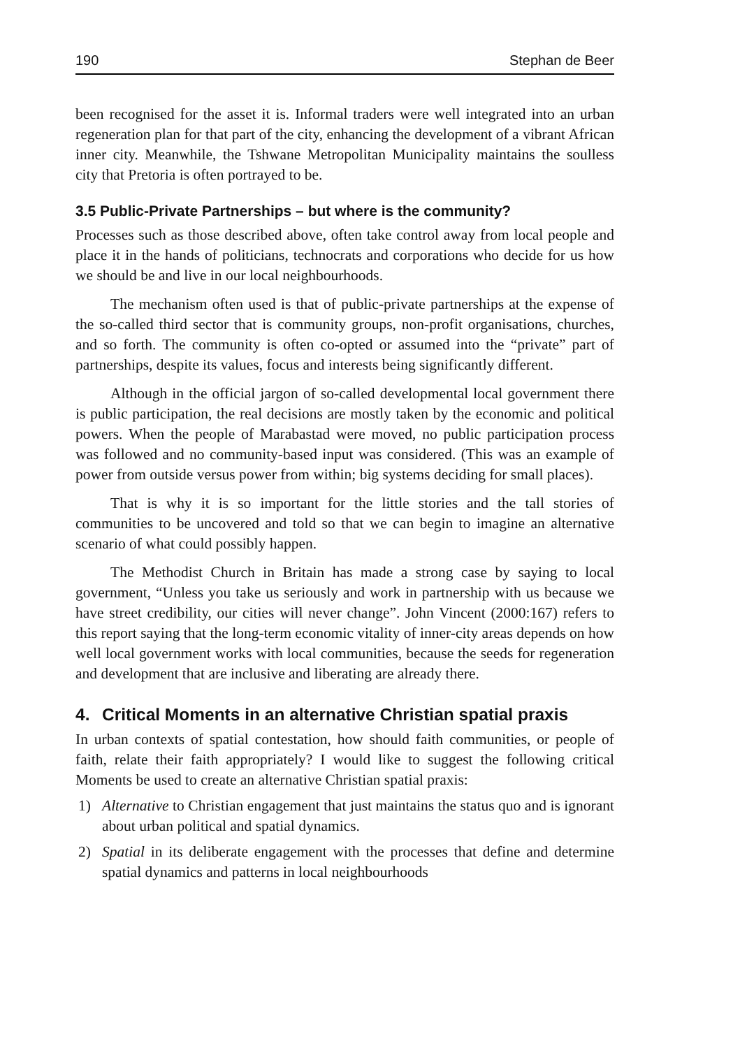190 Stephan de Beer
been recognised for the asset it is. Informal traders were well integrated into an urban regeneration plan for that part of the city, enhancing the development of a vibrant African inner city. Meanwhile, the Tshwane Metropolitan Municipality maintains the soulless city that Pretoria is often portrayed to be.
3.5 Public-Private Partnerships – but where is the community?
Processes such as those described above, often take control away from local people and place it in the hands of politicians, technocrats and corporations who decide for us how we should be and live in our local neighbourhoods.
The mechanism often used is that of public-private partnerships at the expense of the so-called third sector that is community groups, non-profit organisations, churches, and so forth. The community is often co-opted or assumed into the “private” part of partnerships, despite its values, focus and interests being significantly different.
Although in the official jargon of so-called developmental local government there is public participation, the real decisions are mostly taken by the economic and political powers. When the people of Marabastad were moved, no public participation process was followed and no community-based input was considered. (This was an example of power from outside versus power from within; big systems deciding for small places).
That is why it is so important for the little stories and the tall stories of communities to be uncovered and told so that we can begin to imagine an alternative scenario of what could possibly happen.
The Methodist Church in Britain has made a strong case by saying to local government, “Unless you take us seriously and work in partnership with us because we have street credibility, our cities will never change”. John Vincent (2000:167) refers to this report saying that the long-term economic vitality of inner-city areas depends on how well local government works with local communities, because the seeds for regeneration and development that are inclusive and liberating are already there.
4. Critical Moments in an alternative Christian spatial praxis
In urban contexts of spatial contestation, how should faith communities, or people of faith, relate their faith appropriately? I would like to suggest the following critical Moments be used to create an alternative Christian spatial praxis:
1) Alternative to Christian engagement that just maintains the status quo and is ignorant about urban political and spatial dynamics.
2) Spatial in its deliberate engagement with the processes that define and determine spatial dynamics and patterns in local neighbourhoods